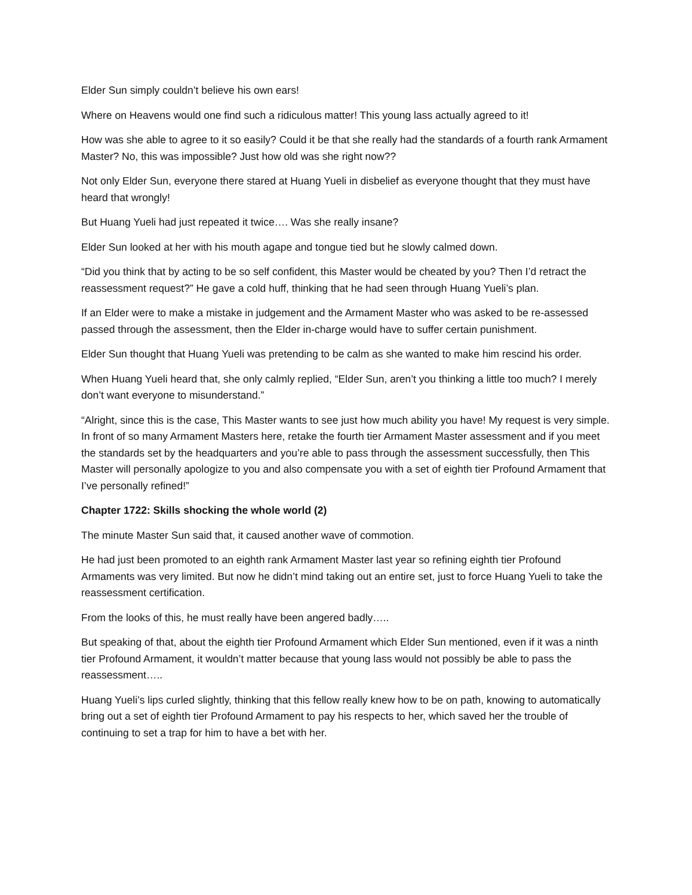Elder Sun simply couldn’t believe his own ears!
Where on Heavens would one find such a ridiculous matter! This young lass actually agreed to it!
How was she able to agree to it so easily? Could it be that she really had the standards of a fourth rank Armament Master? No, this was impossible? Just how old was she right now??
Not only Elder Sun, everyone there stared at Huang Yueli in disbelief as everyone thought that they must have heard that wrongly!
But Huang Yueli had just repeated it twice…. Was she really insane?
Elder Sun looked at her with his mouth agape and tongue tied but he slowly calmed down.
“Did you think that by acting to be so self confident, this Master would be cheated by you? Then I’d retract the reassessment request?” He gave a cold huff, thinking that he had seen through Huang Yueli’s plan.
If an Elder were to make a mistake in judgement and the Armament Master who was asked to be re-assessed passed through the assessment, then the Elder in-charge would have to suffer certain punishment.
Elder Sun thought that Huang Yueli was pretending to be calm as she wanted to make him rescind his order.
When Huang Yueli heard that, she only calmly replied, “Elder Sun, aren’t you thinking a little too much? I merely don’t want everyone to misunderstand.”
“Alright, since this is the case, This Master wants to see just how much ability you have! My request is very simple. In front of so many Armament Masters here, retake the fourth tier Armament Master assessment and if you meet the standards set by the headquarters and you’re able to pass through the assessment successfully, then This Master will personally apologize to you and also compensate you with a set of eighth tier Profound Armament that I’ve personally refined!”
Chapter 1722: Skills shocking the whole world (2)
The minute Master Sun said that, it caused another wave of commotion.
He had just been promoted to an eighth rank Armament Master last year so refining eighth tier Profound Armaments was very limited. But now he didn’t mind taking out an entire set, just to force Huang Yueli to take the reassessment certification.
From the looks of this, he must really have been angered badly…..
But speaking of that, about the eighth tier Profound Armament which Elder Sun mentioned, even if it was a ninth tier Profound Armament, it wouldn’t matter because that young lass would not possibly be able to pass the reassessment…..
Huang Yueli’s lips curled slightly, thinking that this fellow really knew how to be on path, knowing to automatically bring out a set of eighth tier Profound Armament to pay his respects to her, which saved her the trouble of continuing to set a trap for him to have a bet with her.